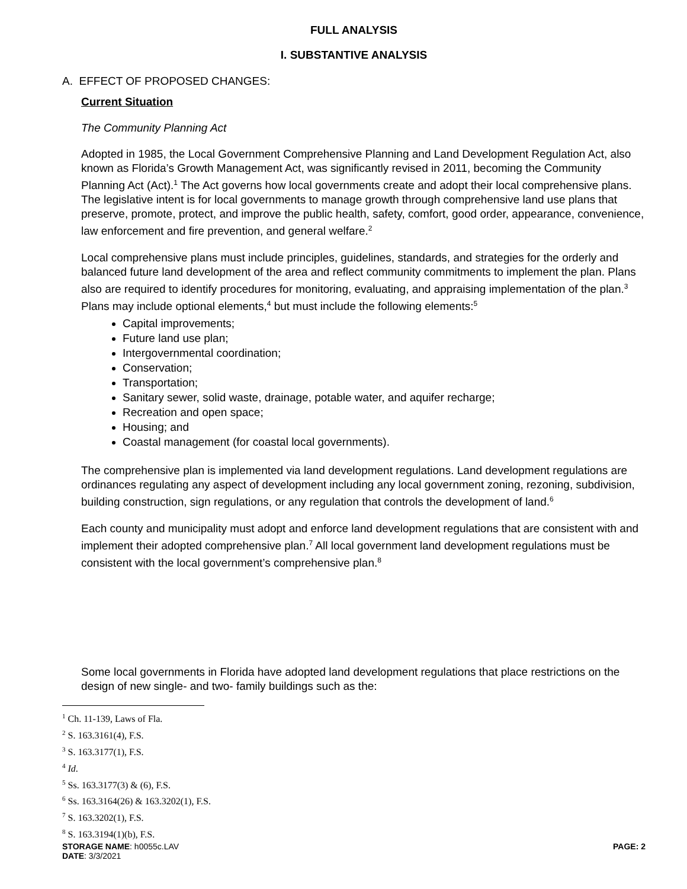FULL ANALYSIS
I. SUBSTANTIVE ANALYSIS
A. EFFECT OF PROPOSED CHANGES:
Current Situation
The Community Planning Act
Adopted in 1985, the Local Government Comprehensive Planning and Land Development Regulation Act, also known as Florida’s Growth Management Act, was significantly revised in 2011, becoming the Community Planning Act (Act).<sup>1</sup> The Act governs how local governments create and adopt their local comprehensive plans. The legislative intent is for local governments to manage growth through comprehensive land use plans that preserve, promote, protect, and improve the public health, safety, comfort, good order, appearance, convenience, law enforcement and fire prevention, and general welfare.<sup>2</sup>
Local comprehensive plans must include principles, guidelines, standards, and strategies for the orderly and balanced future land development of the area and reflect community commitments to implement the plan. Plans also are required to identify procedures for monitoring, evaluating, and appraising implementation of the plan.<sup>3</sup> Plans may include optional elements,<sup>4</sup> but must include the following elements:<sup>5</sup>
Capital improvements;
Future land use plan;
Intergovernmental coordination;
Conservation;
Transportation;
Sanitary sewer, solid waste, drainage, potable water, and aquifer recharge;
Recreation and open space;
Housing; and
Coastal management (for coastal local governments).
The comprehensive plan is implemented via land development regulations. Land development regulations are ordinances regulating any aspect of development including any local government zoning, rezoning, subdivision, building construction, sign regulations, or any regulation that controls the development of land.<sup>6</sup>
Each county and municipality must adopt and enforce land development regulations that are consistent with and implement their adopted comprehensive plan.<sup>7</sup> All local government land development regulations must be consistent with the local government’s comprehensive plan.<sup>8</sup>
Some local governments in Florida have adopted land development regulations that place restrictions on the design of new single- and two- family buildings such as the:
<sup>1</sup> Ch. 11-139, Laws of Fla.
<sup>2</sup> S. 163.3161(4), F.S.
<sup>3</sup> S. 163.3177(1), F.S.
<sup>4</sup> Id.
<sup>5</sup> Ss. 163.3177(3) & (6), F.S.
<sup>6</sup> Ss. 163.3164(26) & 163.3202(1), F.S.
<sup>7</sup> S. 163.3202(1), F.S.
<sup>8</sup> S. 163.3194(1)(b), F.S.
STORAGE NAME: h0055c.LAV PAGE: 2
DATE: 3/3/2021